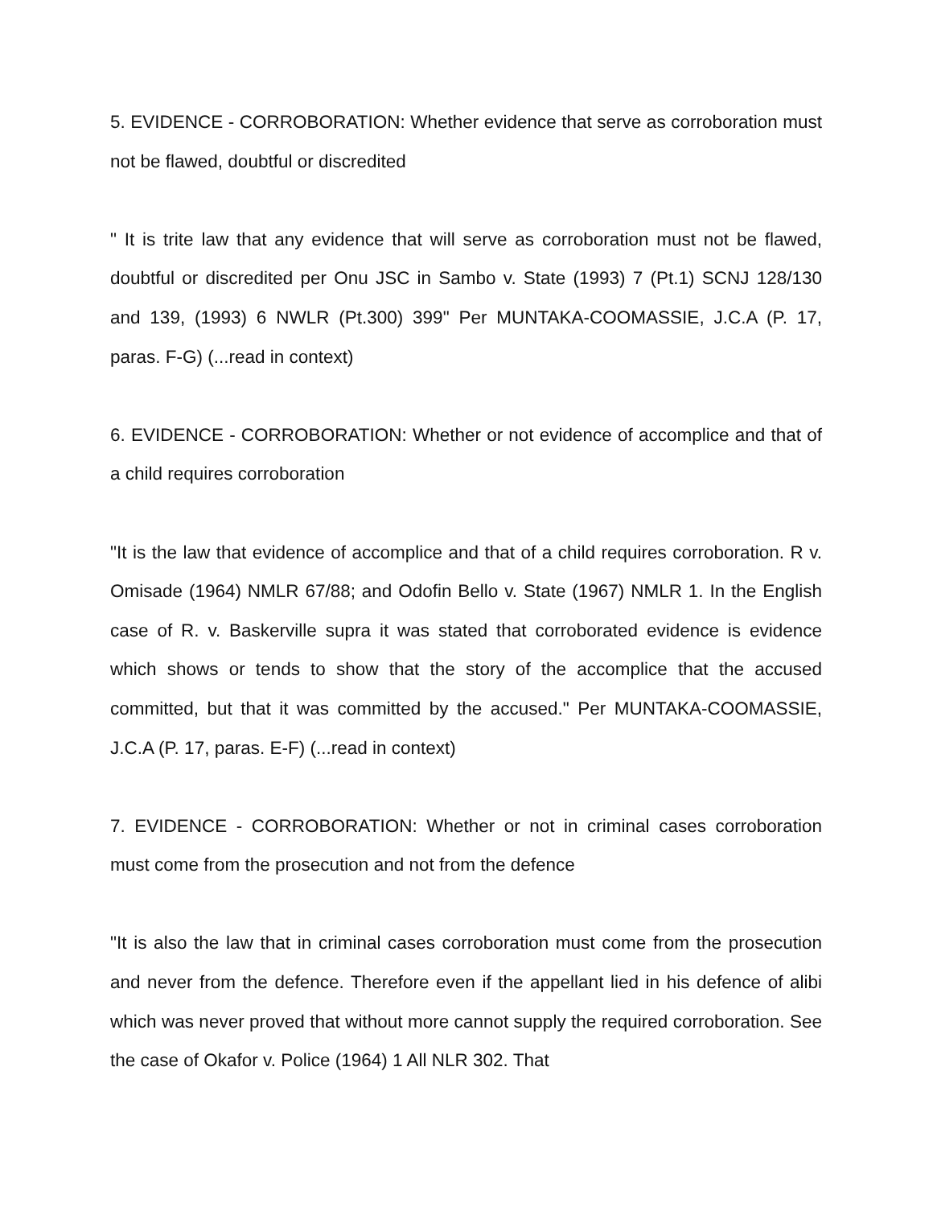5. EVIDENCE - CORROBORATION: Whether evidence that serve as corroboration must not be flawed, doubtful or discredited
" It is trite law that any evidence that will serve as corroboration must not be flawed, doubtful or discredited per Onu JSC in Sambo v. State (1993) 7 (Pt.1) SCNJ 128/130 and 139, (1993) 6 NWLR (Pt.300) 399" Per MUNTAKA-COOMASSIE, J.C.A (P. 17, paras. F-G) (...read in context)
6. EVIDENCE - CORROBORATION: Whether or not evidence of accomplice and that of a child requires corroboration
"It is the law that evidence of accomplice and that of a child requires corroboration. R v. Omisade (1964) NMLR 67/88; and Odofin Bello v. State (1967) NMLR 1. In the English case of R. v. Baskerville supra it was stated that corroborated evidence is evidence which shows or tends to show that the story of the accomplice that the accused committed, but that it was committed by the accused." Per MUNTAKA-COOMASSIE, J.C.A (P. 17, paras. E-F) (...read in context)
7. EVIDENCE - CORROBORATION: Whether or not in criminal cases corroboration must come from the prosecution and not from the defence
"It is also the law that in criminal cases corroboration must come from the prosecution and never from the defence. Therefore even if the appellant lied in his defence of alibi which was never proved that without more cannot supply the required corroboration. See the case of Okafor v. Police (1964) 1 All NLR 302. That